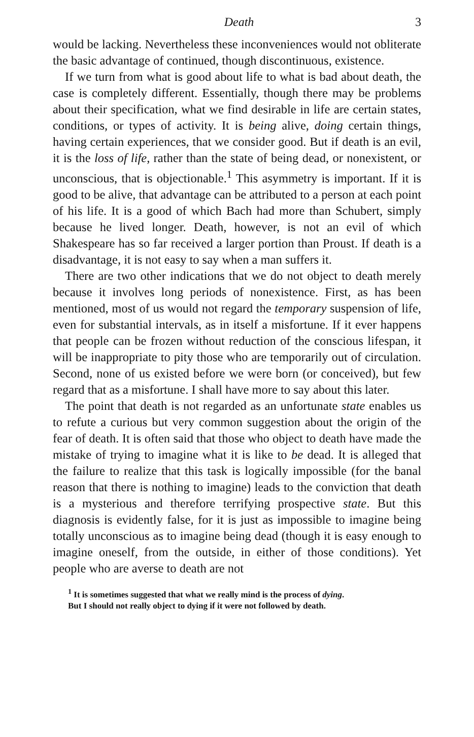Death 3
would be lacking. Nevertheless these inconveniences would not obliterate the basic advantage of continued, though discontinuous, existence.
If we turn from what is good about life to what is bad about death, the case is completely different. Essentially, though there may be problems about their specification, what we find desirable in life are certain states, conditions, or types of activity. It is being alive, doing certain things, having certain experiences, that we consider good. But if death is an evil, it is the loss of life, rather than the state of being dead, or nonexistent, or unconscious, that is objectionable.<sup>1</sup> This asymmetry is important. If it is good to be alive, that advantage can be attributed to a person at each point of his life. It is a good of which Bach had more than Schubert, simply because he lived longer. Death, however, is not an evil of which Shakespeare has so far received a larger portion than Proust. If death is a disadvantage, it is not easy to say when a man suffers it.
There are two other indications that we do not object to death merely because it involves long periods of nonexistence. First, as has been mentioned, most of us would not regard the temporary suspension of life, even for substantial intervals, as in itself a misfortune. If it ever happens that people can be frozen without reduction of the conscious lifespan, it will be inappropriate to pity those who are temporarily out of circulation. Second, none of us existed before we were born (or conceived), but few regard that as a misfortune. I shall have more to say about this later.
The point that death is not regarded as an unfortunate state enables us to refute a curious but very common suggestion about the origin of the fear of death. It is often said that those who object to death have made the mistake of trying to imagine what it is like to be dead. It is alleged that the failure to realize that this task is logically impossible (for the banal reason that there is nothing to imagine) leads to the conviction that death is a mysterious and therefore terrifying prospective state. But this diagnosis is evidently false, for it is just as impossible to imagine being totally unconscious as to imagine being dead (though it is easy enough to imagine oneself, from the outside, in either of those conditions). Yet people who are averse to death are not
<sup>1</sup> It is sometimes suggested that what we really mind is the process of dying.
But I should not really object to dying if it were not followed by death.